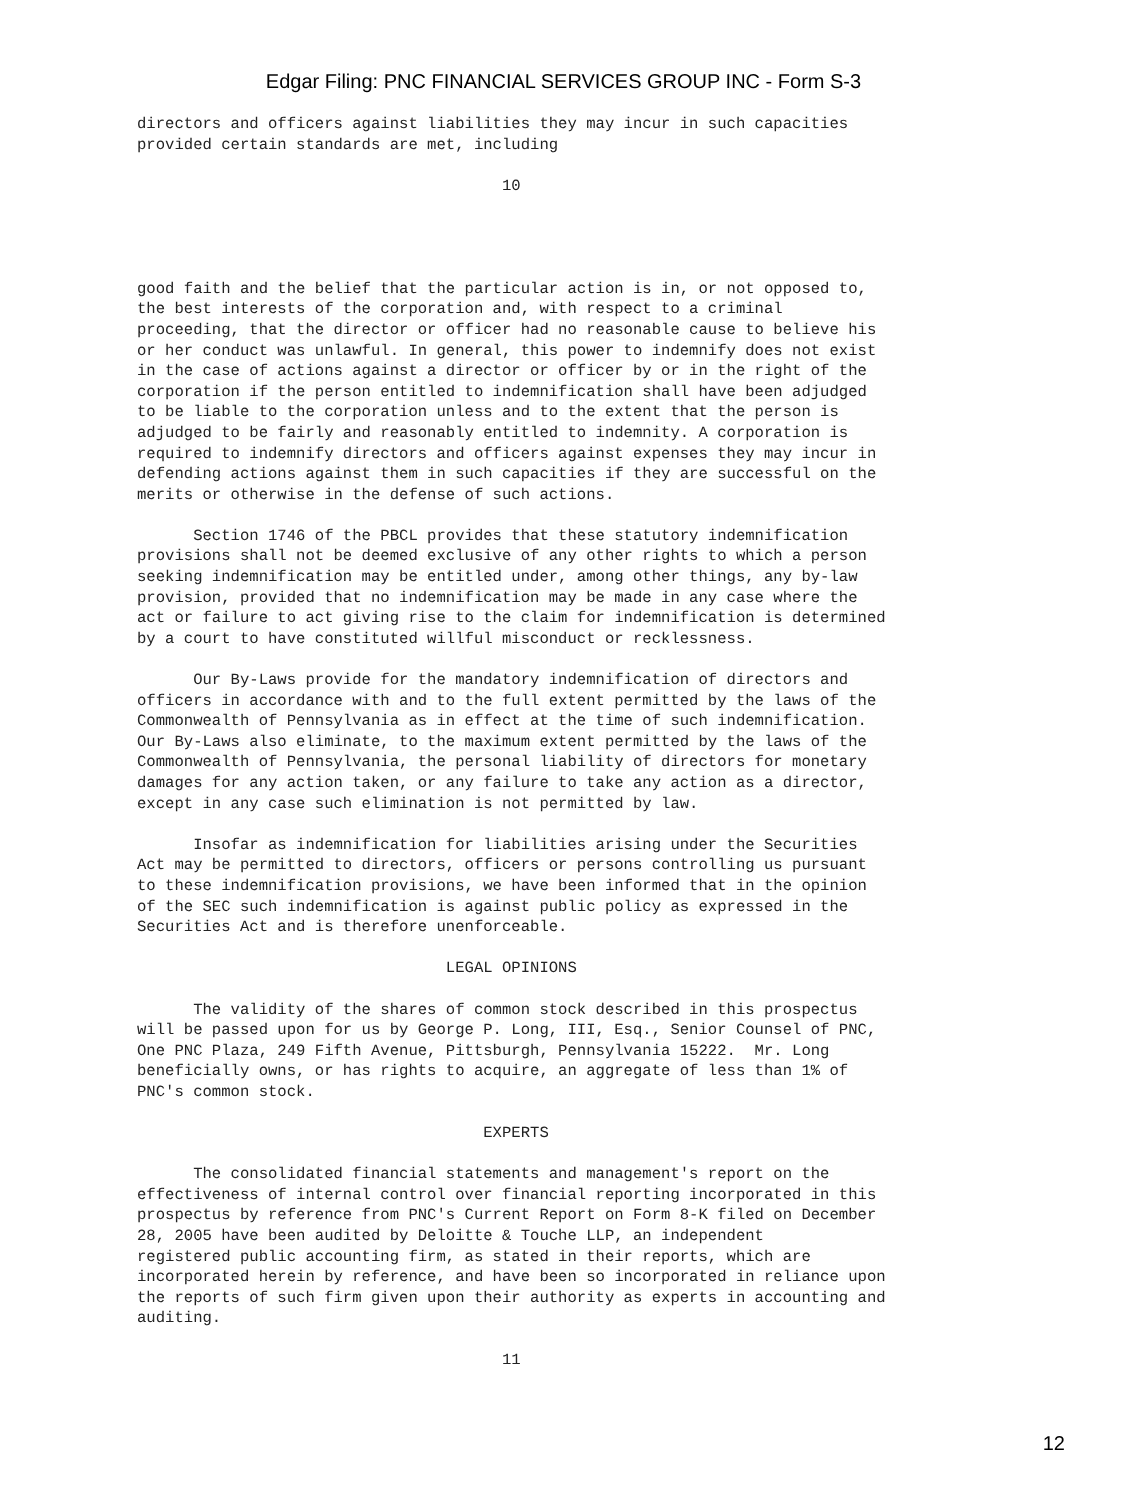Edgar Filing: PNC FINANCIAL SERVICES GROUP INC - Form S-3
directors and officers against liabilities they may incur in such capacities
provided certain standards are met, including

                                       10




good faith and the belief that the particular action is in, or not opposed to,
the best interests of the corporation and, with respect to a criminal
proceeding, that the director or officer had no reasonable cause to believe his
or her conduct was unlawful. In general, this power to indemnify does not exist
in the case of actions against a director or officer by or in the right of the
corporation if the person entitled to indemnification shall have been adjudged
to be liable to the corporation unless and to the extent that the person is
adjudged to be fairly and reasonably entitled to indemnity. A corporation is
required to indemnify directors and officers against expenses they may incur in
defending actions against them in such capacities if they are successful on the
merits or otherwise in the defense of such actions.

      Section 1746 of the PBCL provides that these statutory indemnification
provisions shall not be deemed exclusive of any other rights to which a person
seeking indemnification may be entitled under, among other things, any by-law
provision, provided that no indemnification may be made in any case where the
act or failure to act giving rise to the claim for indemnification is determined
by a court to have constituted willful misconduct or recklessness.

      Our By-Laws provide for the mandatory indemnification of directors and
officers in accordance with and to the full extent permitted by the laws of the
Commonwealth of Pennsylvania as in effect at the time of such indemnification.
Our By-Laws also eliminate, to the maximum extent permitted by the laws of the
Commonwealth of Pennsylvania, the personal liability of directors for monetary
damages for any action taken, or any failure to take any action as a director,
except in any case such elimination is not permitted by law.

      Insofar as indemnification for liabilities arising under the Securities
Act may be permitted to directors, officers or persons controlling us pursuant
to these indemnification provisions, we have been informed that in the opinion
of the SEC such indemnification is against public policy as expressed in the
Securities Act and is therefore unenforceable.

                                 LEGAL OPINIONS

      The validity of the shares of common stock described in this prospectus
will be passed upon for us by George P. Long, III, Esq., Senior Counsel of PNC,
One PNC Plaza, 249 Fifth Avenue, Pittsburgh, Pennsylvania 15222.  Mr. Long
beneficially owns, or has rights to acquire, an aggregate of less than 1% of
PNC's common stock.

                                     EXPERTS

      The consolidated financial statements and management's report on the
effectiveness of internal control over financial reporting incorporated in this
prospectus by reference from PNC's Current Report on Form 8-K filed on December
28, 2005 have been audited by Deloitte & Touche LLP, an independent
registered public accounting firm, as stated in their reports, which are
incorporated herein by reference, and have been so incorporated in reliance upon
the reports of such firm given upon their authority as experts in accounting and
auditing.

                                       11
12